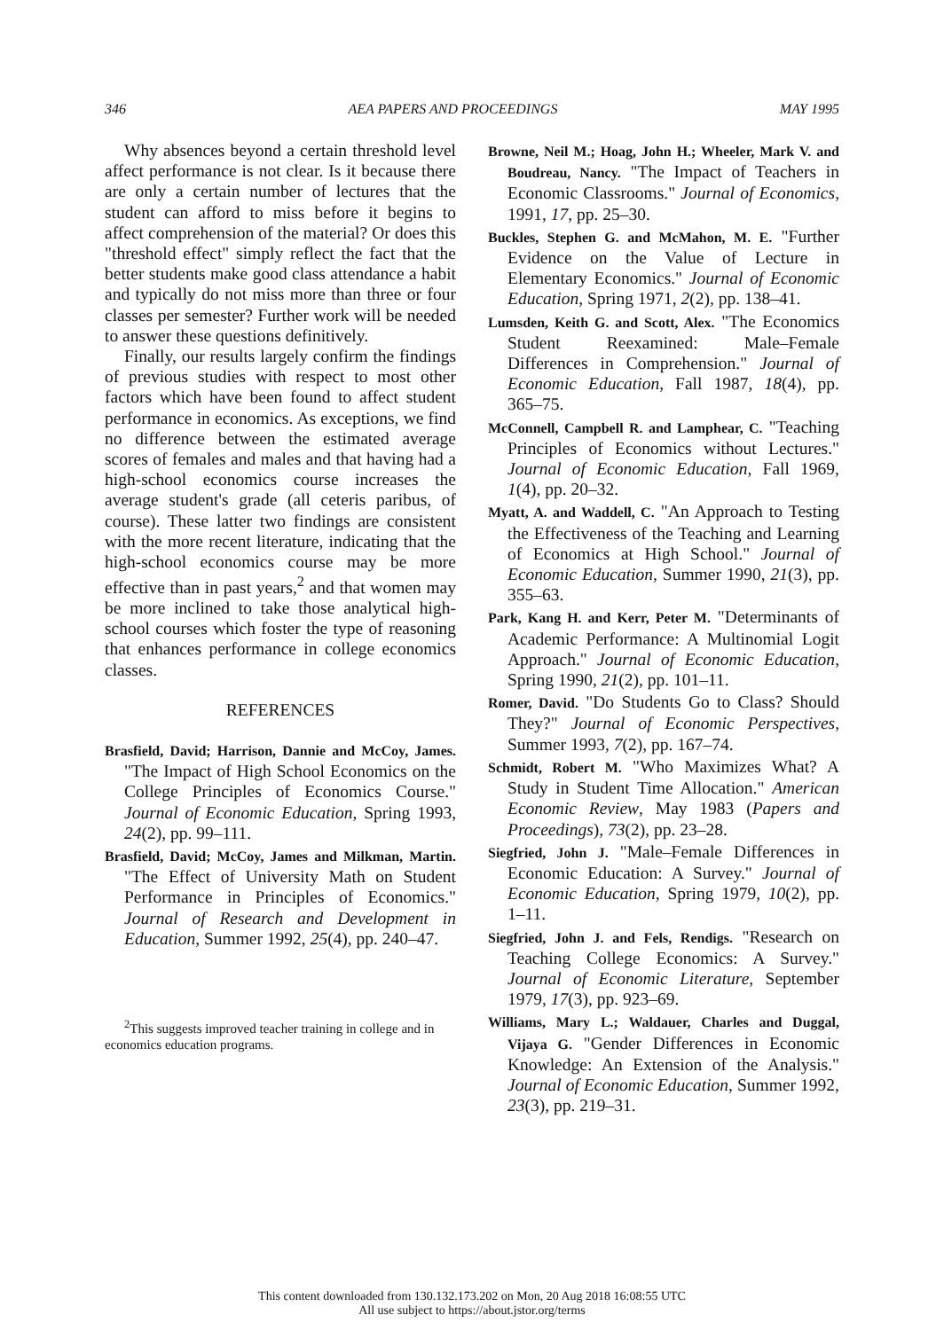346 AEA PAPERS AND PROCEEDINGS MAY 1995
Why absences beyond a certain threshold level affect performance is not clear. Is it because there are only a certain number of lectures that the student can afford to miss before it begins to affect comprehension of the material? Or does this "threshold effect" simply reflect the fact that the better students make good class attendance a habit and typically do not miss more than three or four classes per semester? Further work will be needed to answer these questions definitively.
Finally, our results largely confirm the findings of previous studies with respect to most other factors which have been found to affect student performance in economics. As exceptions, we find no difference between the estimated average scores of females and males and that having had a high-school economics course increases the average student's grade (all ceteris paribus, of course). These latter two findings are consistent with the more recent literature, indicating that the high-school economics course may be more effective than in past years,<sup>2</sup> and that women may be more inclined to take those analytical high-school courses which foster the type of reasoning that enhances performance in college economics classes.
REFERENCES
Brasfield, David; Harrison, Dannie and McCoy, James. "The Impact of High School Economics on the College Principles of Economics Course." Journal of Economic Education, Spring 1993, 24(2), pp. 99–111.
Brasfield, David; McCoy, James and Milkman, Martin. "The Effect of University Math on Student Performance in Principles of Economics." Journal of Research and Development in Education, Summer 1992, 25(4), pp. 240–47.
<sup>2</sup> This suggests improved teacher training in college and in economics education programs.
Browne, Neil M.; Hoag, John H.; Wheeler, Mark V. and Boudreau, Nancy. "The Impact of Teachers in Economic Classrooms." Journal of Economics, 1991, 17, pp. 25–30.
Buckles, Stephen G. and McMahon, M. E. "Further Evidence on the Value of Lecture in Elementary Economics." Journal of Economic Education, Spring 1971, 2(2), pp. 138–41.
Lumsden, Keith G. and Scott, Alex. "The Economics Student Reexamined: Male–Female Differences in Comprehension." Journal of Economic Education, Fall 1987, 18(4), pp. 365–75.
McConnell, Campbell R. and Lamphear, C. "Teaching Principles of Economics without Lectures." Journal of Economic Education, Fall 1969, 1(4), pp. 20–32.
Myatt, A. and Waddell, C. "An Approach to Testing the Effectiveness of the Teaching and Learning of Economics at High School." Journal of Economic Education, Summer 1990, 21(3), pp. 355–63.
Park, Kang H. and Kerr, Peter M. "Determinants of Academic Performance: A Multinomial Logit Approach." Journal of Economic Education, Spring 1990, 21(2), pp. 101–11.
Romer, David. "Do Students Go to Class? Should They?" Journal of Economic Perspectives, Summer 1993, 7(2), pp. 167–74.
Schmidt, Robert M. "Who Maximizes What? A Study in Student Time Allocation." American Economic Review, May 1983 (Papers and Proceedings), 73(2), pp. 23–28.
Siegfried, John J. "Male–Female Differences in Economic Education: A Survey." Journal of Economic Education, Spring 1979, 10(2), pp. 1–11.
Siegfried, John J. and Fels, Rendigs. "Research on Teaching College Economics: A Survey." Journal of Economic Literature, September 1979, 17(3), pp. 923–69.
Williams, Mary L.; Waldauer, Charles and Duggal, Vijaya G. "Gender Differences in Economic Knowledge: An Extension of the Analysis." Journal of Economic Education, Summer 1992, 23(3), pp. 219–31.
This content downloaded from 130.132.173.202 on Mon, 20 Aug 2018 16:08:55 UTC
All use subject to https://about.jstor.org/terms